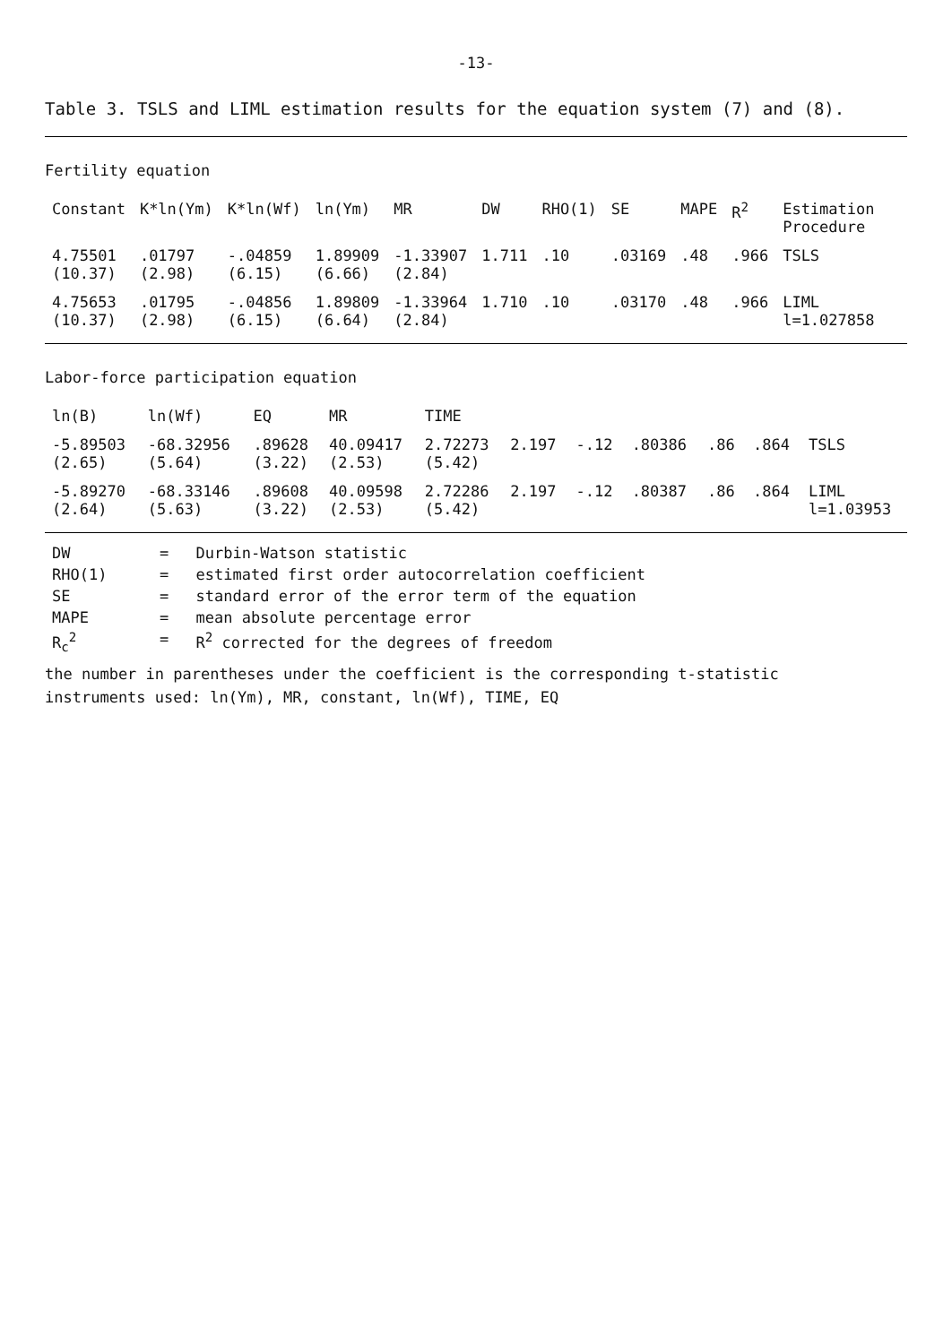-13-
Table 3. TSLS and LIML estimation results for the equation system (7) and (8).
Fertility equation
| Constant | K*ln(Ym) | K*ln(Wf) | ln(Ym) | MR | DW | RHO(1) | SE | MAPE | R<sup>2</sup> | Estimation Procedure |
| --- | --- | --- | --- | --- | --- | --- | --- | --- | --- | --- |
| 4.75501 (10.37) | .01797 (2.98) | -.04859 (6.15) | 1.89909 (6.66) | -1.33907 (2.84) | 1.711 | .10 | .03169 | .48 | .966 | TSLS |
| 4.75653 (10.37) | .01795 (2.98) | -.04856 (6.15) | 1.89809 (6.64) | -1.33964 (2.84) | 1.710 | .10 | .03170 | .48 | .966 | LIML l=1.027858 |
Labor-force participation equation
| ln(B) | ln(Wf) | EQ | MR | TIME | | | | | | |
| --- | --- | --- | --- | --- | --- | --- | --- | --- | --- | --- |
| -5.89503 (2.65) | -68.32956 (5.64) | .89628 (3.22) | 40.09417 (2.53) | 2.72273 (5.42) | 2.197 | -.12 | .80386 | .86 | .864 | TSLS |
| -5.89270 (2.64) | -68.33146 (5.63) | .89608 (3.22) | 40.09598 (2.53) | 2.72286 (5.42) | 2.197 | -.12 | .80387 | .86 | .864 | LIML l=1.03953 |
| DW | = | Durbin-Watson statistic |
| RHO(1) | = | estimated first order autocorrelation coefficient |
| SE | = | standard error of the error term of the equation |
| MAPE | = | mean absolute percentage error |
| R<sub>c</sub><sup>2</sup> | = | R<sup>2</sup> corrected for the degrees of freedom |
the number in parentheses under the coefficient is the corresponding t-statistic
instruments used: ln(Ym), MR, constant, ln(Wf), TIME, EQ